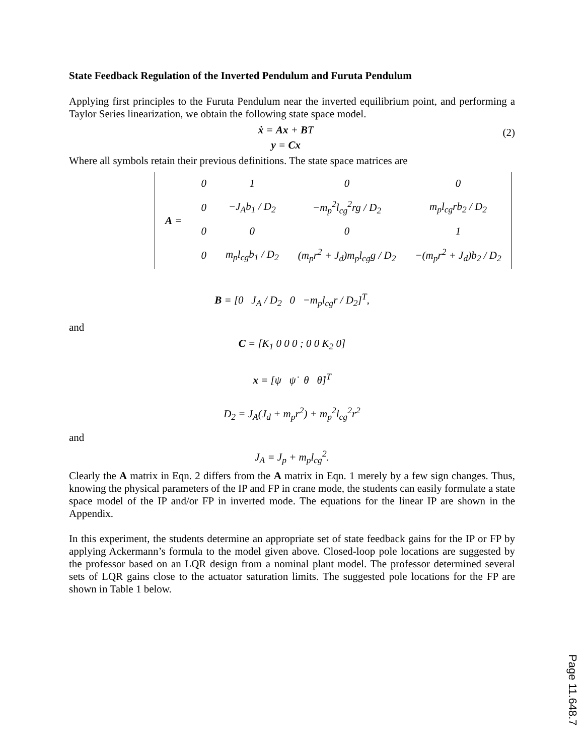State Feedback Regulation of the Inverted Pendulum and Furuta Pendulum
Applying first principles to the Furuta Pendulum near the inverted equilibrium point, and performing a Taylor Series linearization, we obtain the following state space model.
ẋ = Ax + BT
y = Cx
(2)
Where all symbols retain their previous definitions. The state space matrices are
| A = | 0 | 1 | 0 | 0 |
| | 0 | −J<sub>A</sub>b<sub>1</sub> / D<sub>2</sub> | −m<sub>p</sub><sup>2</sup>l<sub>cg</sub><sup>2</sup>rg / D<sub>2</sub> | m<sub>p</sub>l<sub>cg</sub>rb<sub>2</sub> / D<sub>2</sub> |
| | 0 | 0 | 0 | 1 |
| | 0 | m<sub>p</sub>l<sub>cg</sub>b<sub>1</sub> / D<sub>2</sub> | (m<sub>p</sub>r<sup>2</sup> + J<sub>d</sub>)m<sub>p</sub>l<sub>cg</sub>g / D<sub>2</sub> | −(m<sub>p</sub>r<sup>2</sup> + J<sub>d</sub>)b<sub>2</sub> / D<sub>2</sub> |
B = [0 J<sub>A</sub> / D<sub>2</sub> 0 −m<sub>p</sub>l<sub>cg</sub>r / D<sub>2</sub>]<sup>T</sup>,
and
C = [K<sub>1</sub> 0 0 0 ; 0 0 K<sub>2</sub> 0]
x = [ψ ψ̇ θ θ̇]<sup>T</sup>
D<sub>2</sub> = J<sub>A</sub>(J<sub>d</sub> + m<sub>p</sub>r<sup>2</sup>) + m<sub>p</sub><sup>2</sup>l<sub>cg</sub><sup>2</sup>r<sup>2</sup>
and
J<sub>A</sub> = J<sub>p</sub> + m<sub>p</sub>l<sub>cg</sub><sup>2</sup>.
Clearly the A matrix in Eqn. 2 differs from the A matrix in Eqn. 1 merely by a few sign changes. Thus, knowing the physical parameters of the IP and FP in crane mode, the students can easily formulate a state space model of the IP and/or FP in inverted mode. The equations for the linear IP are shown in the Appendix.
In this experiment, the students determine an appropriate set of state feedback gains for the IP or FP by applying Ackermann’s formula to the model given above. Closed-loop pole locations are suggested by the professor based on an LQR design from a nominal plant model. The professor determined several sets of LQR gains close to the actuator saturation limits. The suggested pole locations for the FP are shown in Table 1 below.
Page 11.648.7